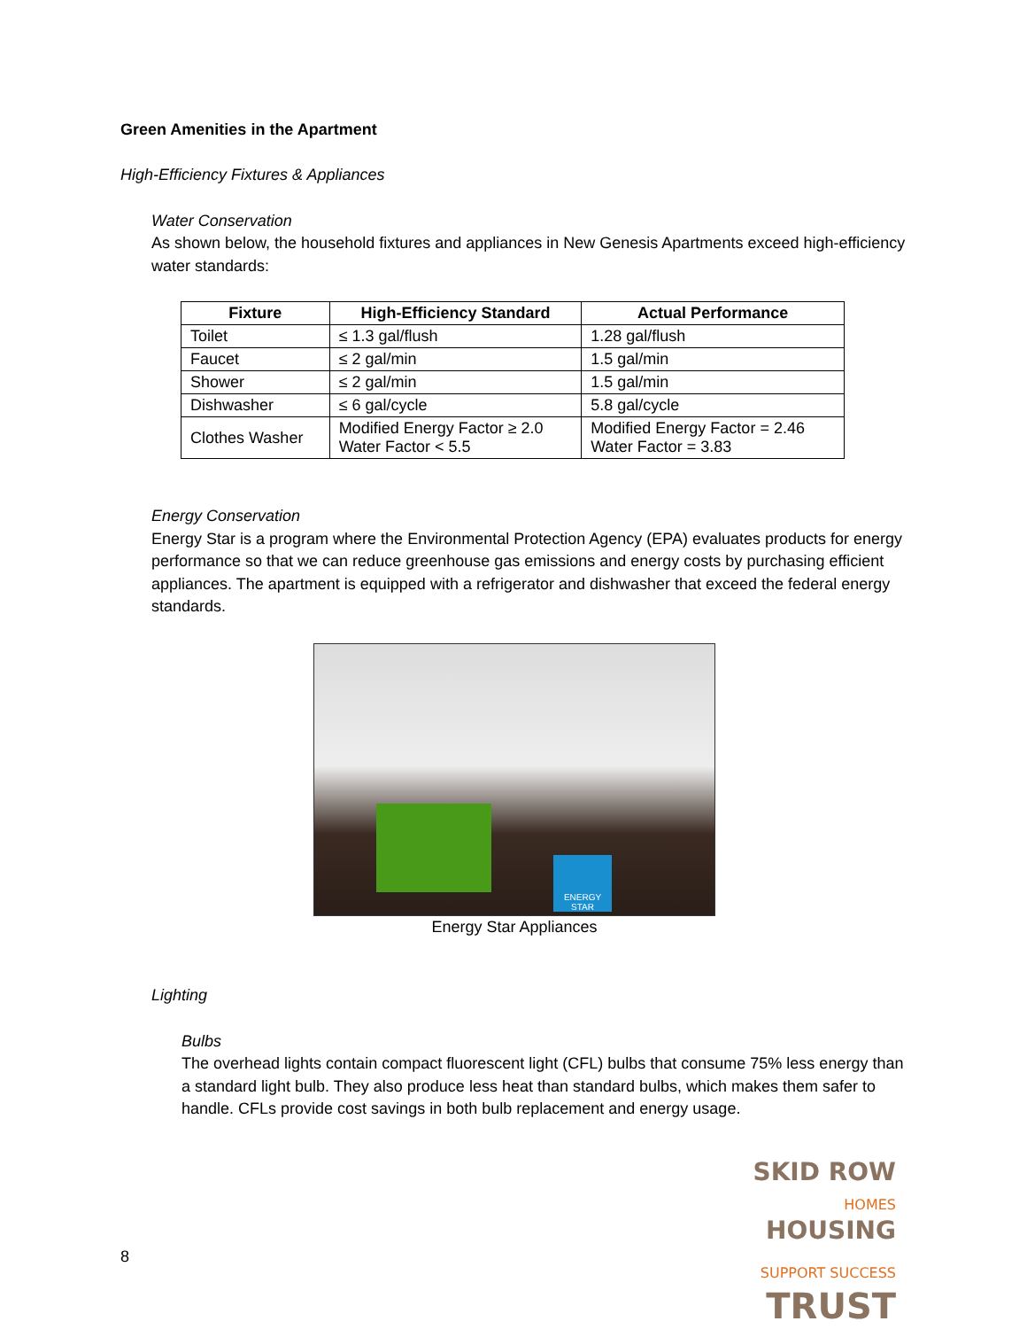Green Amenities in the Apartment
High-Efficiency Fixtures & Appliances
Water Conservation
As shown below, the household fixtures and appliances in New Genesis Apartments exceed high-efficiency water standards:
| Fixture | High-Efficiency Standard | Actual Performance |
| --- | --- | --- |
| Toilet | ≤ 1.3 gal/flush | 1.28 gal/flush |
| Faucet | ≤ 2 gal/min | 1.5 gal/min |
| Shower | ≤ 2 gal/min | 1.5 gal/min |
| Dishwasher | ≤ 6 gal/cycle | 5.8 gal/cycle |
| Clothes Washer | Modified Energy Factor ≥ 2.0 Water Factor < 5.5 | Modified Energy Factor = 2.46 Water Factor = 3.83 |
Energy Conservation
Energy Star is a program where the Environmental Protection Agency (EPA) evaluates products for energy performance so that we can reduce greenhouse gas emissions and energy costs by purchasing efficient appliances. The apartment is equipped with a refrigerator and dishwasher that exceed the federal energy standards.
ENERGY STAR
Energy Star Appliances
Lighting
Bulbs
The overhead lights contain compact fluorescent light (CFL) bulbs that consume 75% less energy than a standard light bulb. They also produce less heat than standard bulbs, which makes them safer to handle. CFLs provide cost savings in both bulb replacement and energy usage.
SKID ROW
HOMES HOUSING
SUPPORT SUCCESS TRUST
8